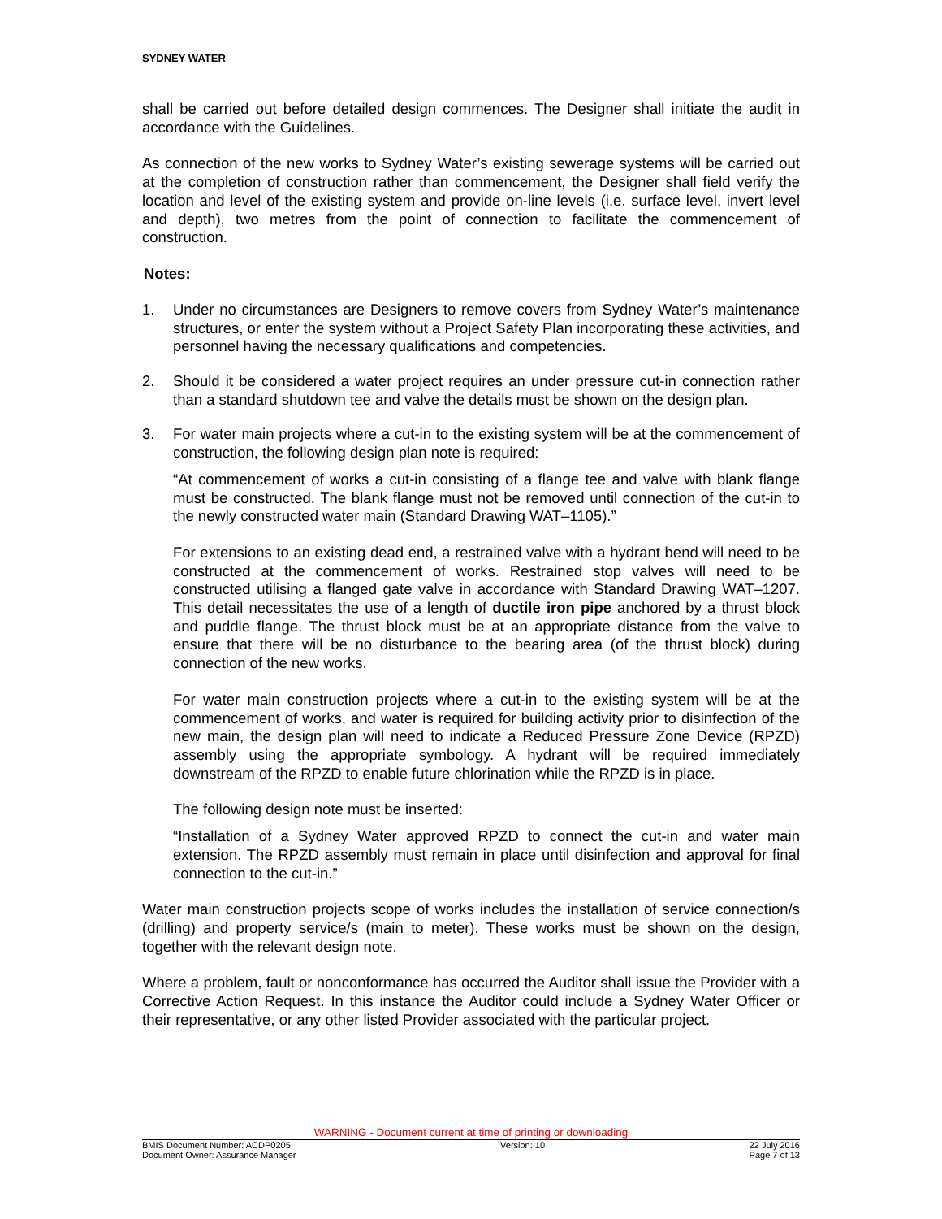SYDNEY WATER
shall be carried out before detailed design commences. The Designer shall initiate the audit in accordance with the Guidelines.
As connection of the new works to Sydney Water’s existing sewerage systems will be carried out at the completion of construction rather than commencement, the Designer shall field verify the location and level of the existing system and provide on-line levels (i.e. surface level, invert level and depth), two metres from the point of connection to facilitate the commencement of construction.
Notes:
1. Under no circumstances are Designers to remove covers from Sydney Water’s maintenance structures, or enter the system without a Project Safety Plan incorporating these activities, and personnel having the necessary qualifications and competencies.
2. Should it be considered a water project requires an under pressure cut-in connection rather than a standard shutdown tee and valve the details must be shown on the design plan.
3. For water main projects where a cut-in to the existing system will be at the commencement of construction, the following design plan note is required:
“At commencement of works a cut-in consisting of a flange tee and valve with blank flange must be constructed. The blank flange must not be removed until connection of the cut-in to the newly constructed water main (Standard Drawing WAT–1105).”
For extensions to an existing dead end, a restrained valve with a hydrant bend will need to be constructed at the commencement of works. Restrained stop valves will need to be constructed utilising a flanged gate valve in accordance with Standard Drawing WAT–1207. This detail necessitates the use of a length of ductile iron pipe anchored by a thrust block and puddle flange. The thrust block must be at an appropriate distance from the valve to ensure that there will be no disturbance to the bearing area (of the thrust block) during connection of the new works.
For water main construction projects where a cut-in to the existing system will be at the commencement of works, and water is required for building activity prior to disinfection of the new main, the design plan will need to indicate a Reduced Pressure Zone Device (RPZD) assembly using the appropriate symbology. A hydrant will be required immediately downstream of the RPZD to enable future chlorination while the RPZD is in place.
The following design note must be inserted:
“Installation of a Sydney Water approved RPZD to connect the cut-in and water main extension. The RPZD assembly must remain in place until disinfection and approval for final connection to the cut-in.”
Water main construction projects scope of works includes the installation of service connection/s (drilling) and property service/s (main to meter). These works must be shown on the design, together with the relevant design note.
Where a problem, fault or nonconformance has occurred the Auditor shall issue the Provider with a Corrective Action Request. In this instance the Auditor could include a Sydney Water Officer or their representative, or any other listed Provider associated with the particular project.
WARNING - Document current at time of printing or downloading
BMIS Document Number: ACDP0205
Document Owner: Assurance Manager Version: 10 22 July 2016
Page 7 of 13